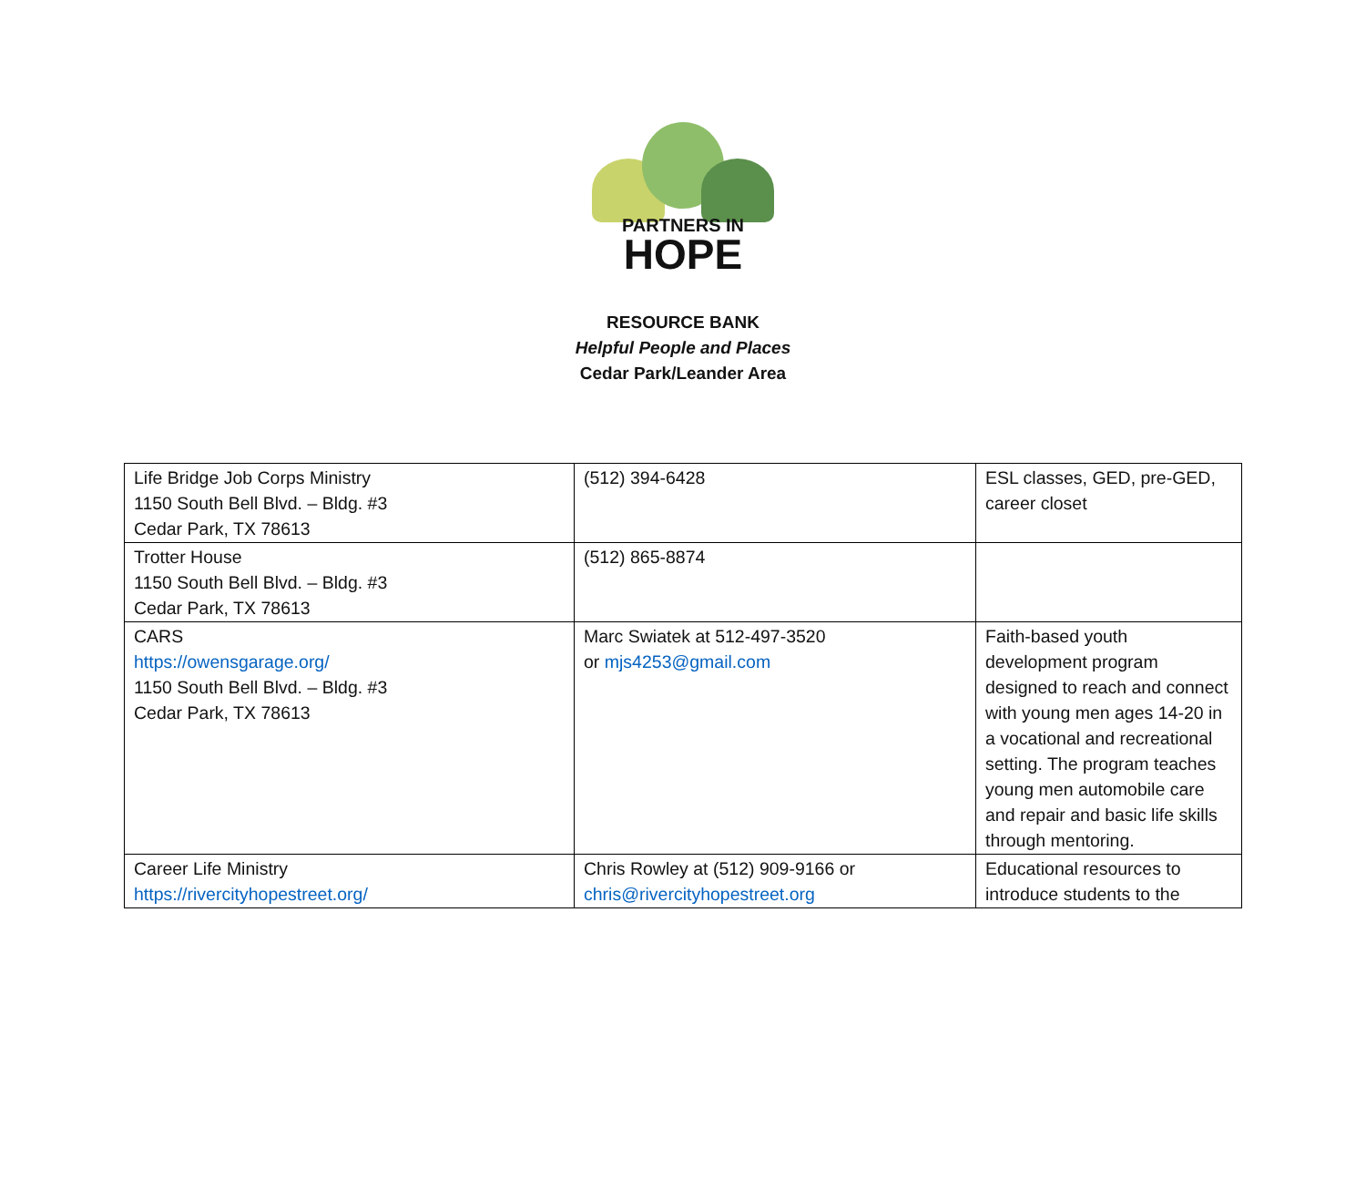PARTNERS IN
HOPE
RESOURCE BANK
Helpful People and Places
Cedar Park/Leander Area
| Life Bridge Job Corps Ministry 1150 South Bell Blvd. – Bldg. #3 Cedar Park, TX 78613 | (512) 394-6428 | ESL classes, GED, pre-GED, career closet |
| Trotter House 1150 South Bell Blvd. – Bldg. #3 Cedar Park, TX 78613 | (512) 865-8874 | |
| CARS https://owensgarage.org/ 1150 South Bell Blvd. – Bldg. #3 Cedar Park, TX 78613 | Marc Swiatek at 512-497-3520 or mjs4253@gmail.com | Faith-based youth development program designed to reach and connect with young men ages 14-20 in a vocational and recreational setting. The program teaches young men automobile care and repair and basic life skills through mentoring. |
| Career Life Ministry https://rivercityhopestreet.org/ | Chris Rowley at (512) 909-9166 or chris@rivercityhopestreet.org | Educational resources to introduce students to the |